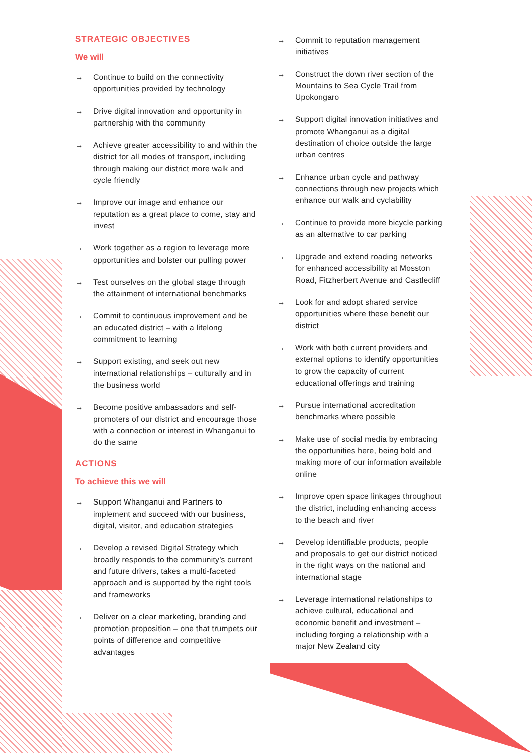STRATEGIC OBJECTIVES
We will
→ Continue to build on the connectivity opportunities provided by technology
→ Drive digital innovation and opportunity in partnership with the community
→ Achieve greater accessibility to and within the district for all modes of transport, including through making our district more walk and cycle friendly
→ Improve our image and enhance our reputation as a great place to come, stay and invest
→ Work together as a region to leverage more opportunities and bolster our pulling power
→ Test ourselves on the global stage through the attainment of international benchmarks
→ Commit to continuous improvement and be an educated district – with a lifelong commitment to learning
→ Support existing, and seek out new international relationships – culturally and in the business world
→ Become positive ambassadors and self-promoters of our district and encourage those with a connection or interest in Whanganui to do the same
ACTIONS
To achieve this we will
→ Support Whanganui and Partners to implement and succeed with our business, digital, visitor, and education strategies
→ Develop a revised Digital Strategy which broadly responds to the community’s current and future drivers, takes a multi-faceted approach and is supported by the right tools and frameworks
→ Deliver on a clear marketing, branding and promotion proposition – one that trumpets our points of difference and competitive advantages
→ Commit to reputation management initiatives
→ Construct the down river section of the Mountains to Sea Cycle Trail from Upokongaro
→ Support digital innovation initiatives and promote Whanganui as a digital destination of choice outside the large urban centres
→ Enhance urban cycle and pathway connections through new projects which enhance our walk and cyclability
→ Continue to provide more bicycle parking as an alternative to car parking
→ Upgrade and extend roading networks for enhanced accessibility at Mosston Road, Fitzherbert Avenue and Castlecliff
→ Look for and adopt shared service opportunities where these benefit our district
→ Work with both current providers and external options to identify opportunities to grow the capacity of current educational offerings and training
→ Pursue international accreditation benchmarks where possible
→ Make use of social media by embracing the opportunities here, being bold and making more of our information available online
→ Improve open space linkages throughout the district, including enhancing access to the beach and river
→ Develop identifiable products, people and proposals to get our district noticed in the right ways on the national and international stage
→ Leverage international relationships to achieve cultural, educational and economic benefit and investment – including forging a relationship with a major New Zealand city